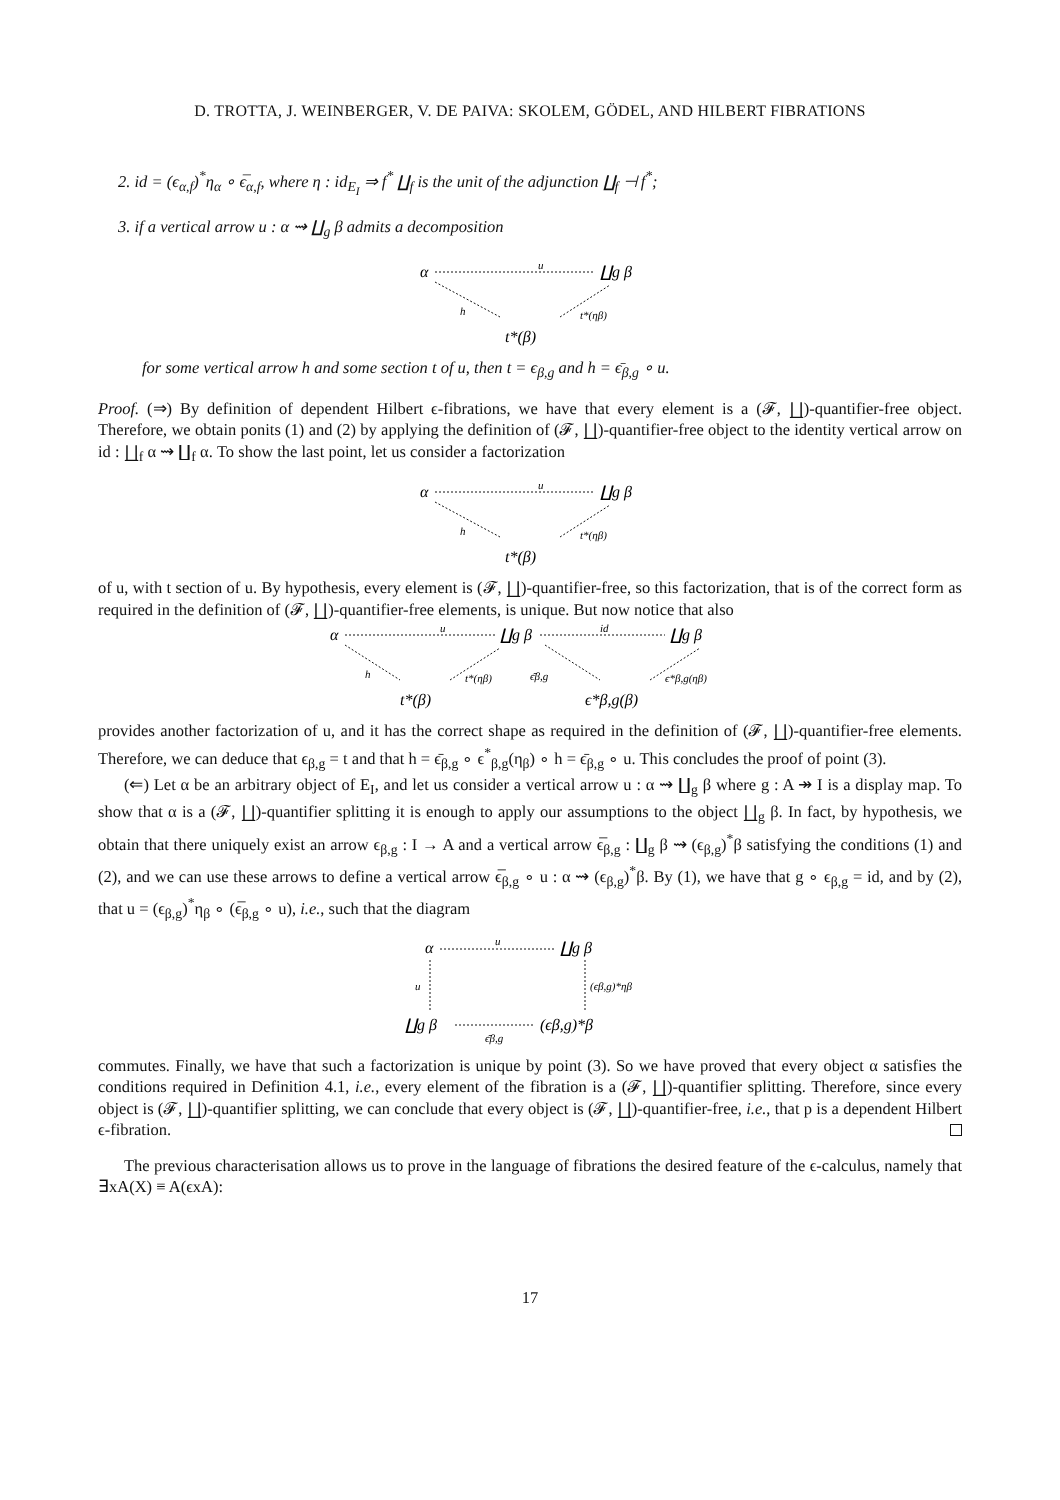D. TROTTA, J. WEINBERGER, V. DE PAIVA: SKOLEM, GÖDEL, AND HILBERT FIBRATIONS
2. id = (ϵ<sub>α,f</sub>)<sup>*</sup>η<sub>α</sub> ∘ ϵ̅<sub>α,f</sub>, where η : id<sub>E<sub>I</sub></sub> ⇒ f<sup>*</sup> ∐<sub>f</sub> is the unit of the adjunction ∐<sub>f</sub> ⊣ f<sup>*</sup>;
3. if a vertical arrow u : α ⇝ ∐<sub>g</sub> β admits a decomposition
α
∐g β
u
h
t*(ηβ)
t*(β)
for some vertical arrow h and some section t of u, then t = ϵ<sub>β,g</sub> and h = ϵ̄<sub>β,g</sub> ∘ u.
Proof. (⇒) By definition of dependent Hilbert ϵ-fibrations, we have that every element is a (𝓕, ∐)-quantifier-free object. Therefore, we obtain ponits (1) and (2) by applying the definition of (𝓕, ∐)-quantifier-free object to the identity vertical arrow on id : ∐<sub>f</sub> α ⇝ ∐<sub>f</sub> α. To show the last point, let us consider a factorization
α
∐g β
u
h
t*(ηβ)
t*(β)
of u, with t section of u. By hypothesis, every element is (𝓕, ∐)-quantifier-free, so this factorization, that is of the correct form as required in the definition of (𝓕, ∐)-quantifier-free elements, is unique. But now notice that also
α
∐g β
∐g β
u
id
h
t*(ηβ)
ϵ̄β,g
ϵ*β,g(ηβ)
t*(β)
ϵ*β,g(β)
provides another factorization of u, and it has the correct shape as required in the definition of (𝓕, ∐)-quantifier-free elements. Therefore, we can deduce that ϵ<sub>β,g</sub> = t and that h = ϵ̄<sub>β,g</sub> ∘ ϵ<sup>*</sup><sub>β,g</sub>(η<sub>β</sub>) ∘ h = ϵ̄<sub>β,g</sub> ∘ u. This concludes the proof of point (3).
(⇐) Let α be an arbitrary object of E<sub>I</sub>, and let us consider a vertical arrow u : α ⇝ ∐<sub>g</sub> β where g : A ↠ I is a display map. To show that α is a (𝓕, ∐)-quantifier splitting it is enough to apply our assumptions to the object ∐<sub>g</sub> β. In fact, by hypothesis, we obtain that there uniquely exist an arrow ϵ<sub>β,g</sub> : I → A and a vertical arrow ϵ̅<sub>β,g</sub> : ∐<sub>g</sub> β ⇝ (ϵ<sub>β,g</sub>)<sup>*</sup>β satisfying the conditions (1) and (2), and we can use these arrows to define a vertical arrow ϵ̅<sub>β,g</sub> ∘ u : α ⇝ (ϵ<sub>β,g</sub>)<sup>*</sup>β. By (1), we have that g ∘ ϵ<sub>β,g</sub> = id, and by (2), that u = (ϵ<sub>β,g</sub>)<sup>*</sup>η<sub>β</sub> ∘ (ϵ̅<sub>β,g</sub> ∘ u), i.e., such that the diagram
α
∐g β
u
u
(ϵβ,g)*ηβ
∐g β
(ϵβ,g)*β
ϵ̄β,g
commutes. Finally, we have that such a factorization is unique by point (3). So we have proved that every object α satisfies the conditions required in Definition 4.1, i.e., every element of the fibration is a (𝓕, ∐)-quantifier splitting. Therefore, since every object is (𝓕, ∐)-quantifier splitting, we can conclude that every object is (𝓕, ∐)-quantifier-free, i.e., that p is a dependent Hilbert ϵ-fibration.
The previous characterisation allows us to prove in the language of fibrations the desired feature of the ϵ-calculus, namely that ∃xA(X) ≡ A(ϵxA):
17